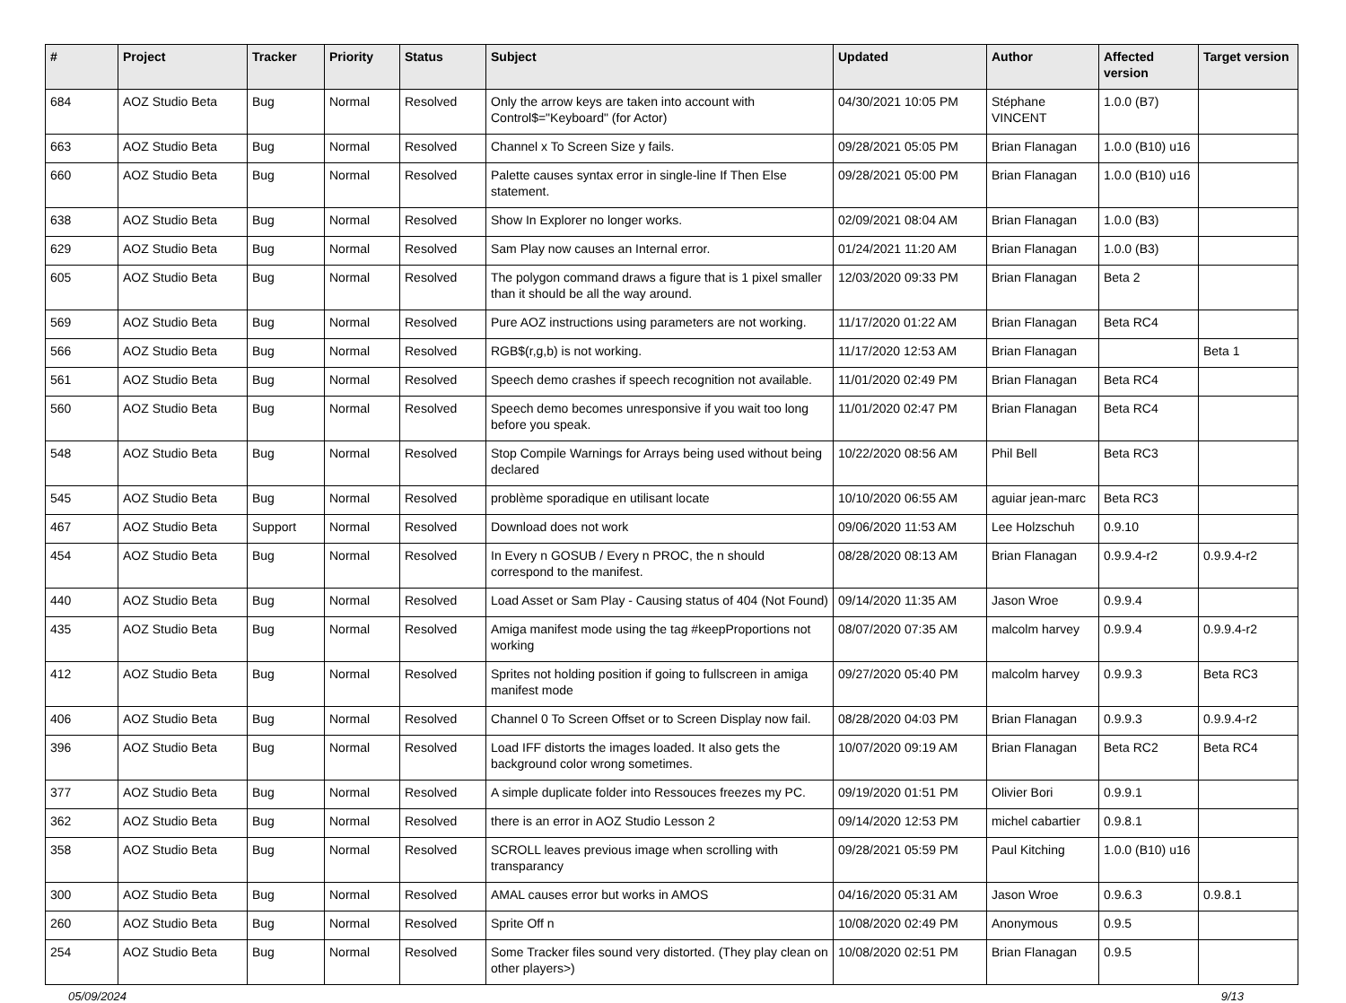| # | Project | Tracker | Priority | Status | Subject | Updated | Author | Affected version | Target version |
| --- | --- | --- | --- | --- | --- | --- | --- | --- | --- |
| 684 | AOZ Studio Beta | Bug | Normal | Resolved | Only the arrow keys are taken into account with Control$="Keyboard" (for Actor) | 04/30/2021 10:05 PM | Stéphane VINCENT | 1.0.0 (B7) | |
| 663 | AOZ Studio Beta | Bug | Normal | Resolved | Channel x To Screen Size y fails. | 09/28/2021 05:05 PM | Brian Flanagan | 1.0.0 (B10) u16 | |
| 660 | AOZ Studio Beta | Bug | Normal | Resolved | Palette causes syntax error in single-line If Then Else statement. | 09/28/2021 05:00 PM | Brian Flanagan | 1.0.0 (B10) u16 | |
| 638 | AOZ Studio Beta | Bug | Normal | Resolved | Show In Explorer no longer works. | 02/09/2021 08:04 AM | Brian Flanagan | 1.0.0 (B3) | |
| 629 | AOZ Studio Beta | Bug | Normal | Resolved | Sam Play now causes an Internal error. | 01/24/2021 11:20 AM | Brian Flanagan | 1.0.0 (B3) | |
| 605 | AOZ Studio Beta | Bug | Normal | Resolved | The polygon command draws a figure that is 1 pixel smaller than it should be all the way around. | 12/03/2020 09:33 PM | Brian Flanagan | Beta 2 | |
| 569 | AOZ Studio Beta | Bug | Normal | Resolved | Pure AOZ instructions using parameters are not working. | 11/17/2020 01:22 AM | Brian Flanagan | Beta RC4 | |
| 566 | AOZ Studio Beta | Bug | Normal | Resolved | RGB$(r,g,b) is not working. | 11/17/2020 12:53 AM | Brian Flanagan | | Beta 1 |
| 561 | AOZ Studio Beta | Bug | Normal | Resolved | Speech demo crashes if speech recognition not available. | 11/01/2020 02:49 PM | Brian Flanagan | Beta RC4 | |
| 560 | AOZ Studio Beta | Bug | Normal | Resolved | Speech demo becomes unresponsive if you wait too long before you speak. | 11/01/2020 02:47 PM | Brian Flanagan | Beta RC4 | |
| 548 | AOZ Studio Beta | Bug | Normal | Resolved | Stop Compile Warnings for Arrays being used without being declared | 10/22/2020 08:56 AM | Phil Bell | Beta RC3 | |
| 545 | AOZ Studio Beta | Bug | Normal | Resolved | problème sporadique en utilisant locate | 10/10/2020 06:55 AM | aguiar jean-marc | Beta RC3 | |
| 467 | AOZ Studio Beta | Support | Normal | Resolved | Download does not work | 09/06/2020 11:53 AM | Lee Holzschuh | 0.9.10 | |
| 454 | AOZ Studio Beta | Bug | Normal | Resolved | In Every n GOSUB / Every n PROC, the n should correspond to the manifest. | 08/28/2020 08:13 AM | Brian Flanagan | 0.9.9.4-r2 | 0.9.9.4-r2 |
| 440 | AOZ Studio Beta | Bug | Normal | Resolved | Load Asset or Sam Play - Causing status of 404 (Not Found) | 09/14/2020 11:35 AM | Jason Wroe | 0.9.9.4 | |
| 435 | AOZ Studio Beta | Bug | Normal | Resolved | Amiga manifest mode using the tag #keepProportions not working | 08/07/2020 07:35 AM | malcolm harvey | 0.9.9.4 | 0.9.9.4-r2 |
| 412 | AOZ Studio Beta | Bug | Normal | Resolved | Sprites not holding position if going to fullscreen in amiga manifest mode | 09/27/2020 05:40 PM | malcolm harvey | 0.9.9.3 | Beta RC3 |
| 406 | AOZ Studio Beta | Bug | Normal | Resolved | Channel 0 To Screen Offset or to Screen Display now fail. | 08/28/2020 04:03 PM | Brian Flanagan | 0.9.9.3 | 0.9.9.4-r2 |
| 396 | AOZ Studio Beta | Bug | Normal | Resolved | Load IFF distorts the images loaded. It also gets the background color wrong sometimes. | 10/07/2020 09:19 AM | Brian Flanagan | Beta RC2 | Beta RC4 |
| 377 | AOZ Studio Beta | Bug | Normal | Resolved | A simple duplicate folder into Ressouces freezes my PC. | 09/19/2020 01:51 PM | Olivier Bori | 0.9.9.1 | |
| 362 | AOZ Studio Beta | Bug | Normal | Resolved | there is an error in AOZ Studio Lesson 2 | 09/14/2020 12:53 PM | michel cabartier | 0.9.8.1 | |
| 358 | AOZ Studio Beta | Bug | Normal | Resolved | SCROLL leaves previous image when scrolling with transparancy | 09/28/2021 05:59 PM | Paul Kitching | 1.0.0 (B10) u16 | |
| 300 | AOZ Studio Beta | Bug | Normal | Resolved | AMAL causes error but works in AMOS | 04/16/2020 05:31 AM | Jason Wroe | 0.9.6.3 | 0.9.8.1 |
| 260 | AOZ Studio Beta | Bug | Normal | Resolved | Sprite Off n | 10/08/2020 02:49 PM | Anonymous | 0.9.5 | |
| 254 | AOZ Studio Beta | Bug | Normal | Resolved | Some Tracker files sound very distorted. (They play clean on other players>) | 10/08/2020 02:51 PM | Brian Flanagan | 0.9.5 | |
05/09/2024 9/13